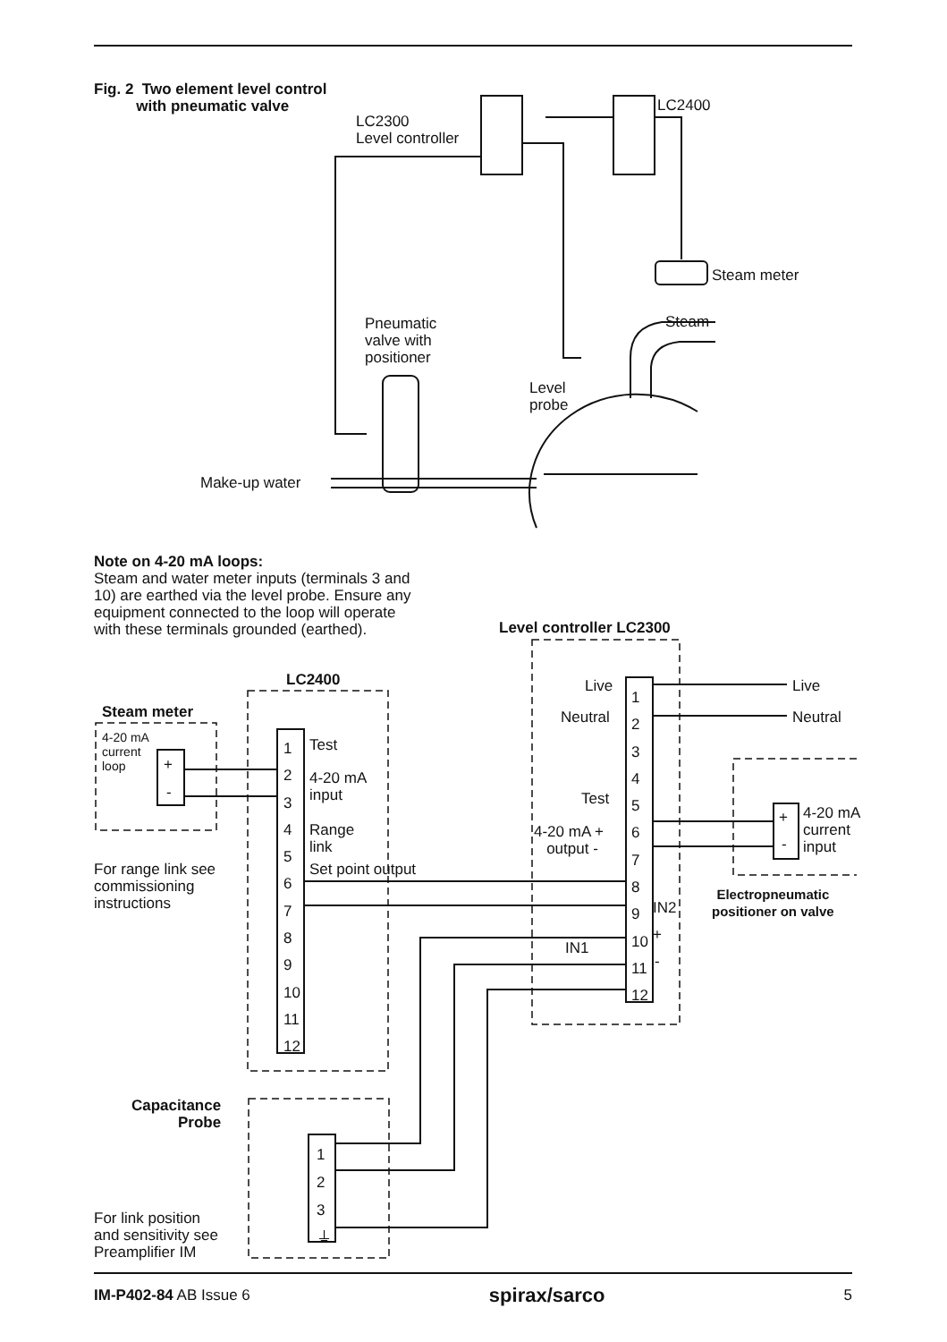Fig. 2 Two element level control
with pneumatic valve
LC2300
Level controller
LC2400
Steam meter
Steam
Pneumatic
valve with
positioner
Level
probe
Make-up water
Note on 4-20 mA loops:
Steam and water meter inputs (terminals 3 and 10) are earthed via the level probe. Ensure any equipment connected to the loop will operate with these terminals grounded (earthed).
Level controller LC2300
LC2400
Steam meter
4-20 mA
current
loop
+
-
1
2
3
4
5
6
7
8
9
10
11
12
Test
4-20 mA
input
Range
link
Set point output
For range link see
commissioning
instructions
1
2
3
4
5
6
7
8
9
10
11
12
Live
Neutral
Test
4-20 mA +
output -
IN2
IN1
+
-
Live
Neutral
+
-
4-20 mA
current
input
Electropneumatic
positioner on valve
Capacitance
Probe
1
2
3
⏚
For link position
and sensitivity see
Preamplifier IM
IM-P402-84 AB Issue 6 spirax/sarco 5